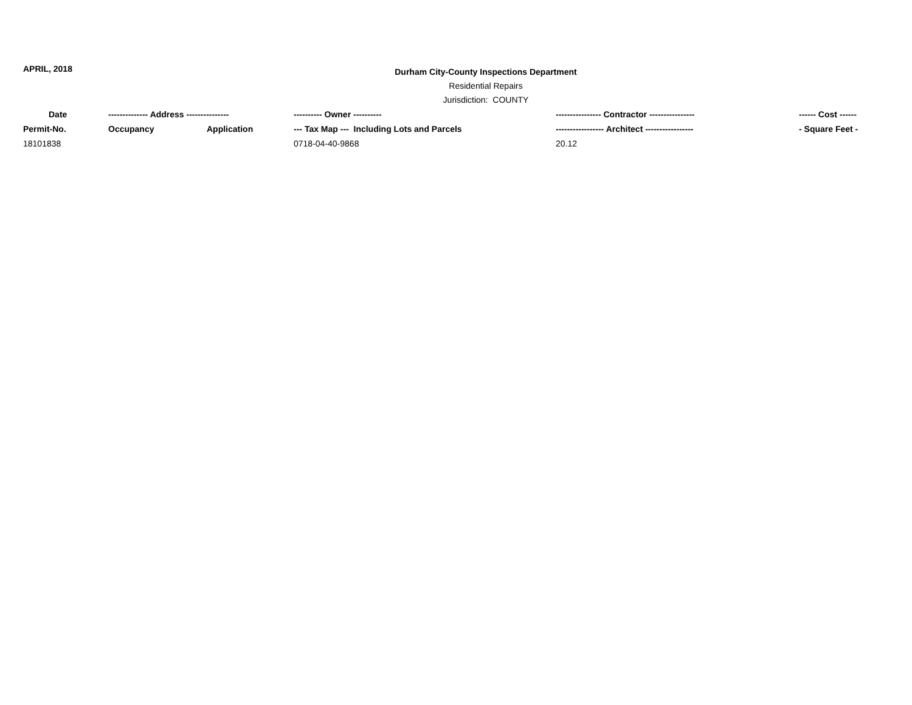APRIL, 2018
Durham City-County Inspections Department
Residential Repairs
Jurisdiction: COUNTY
| Date | -------------- Address --------------- | | ---------- Owner ---------- | ---------------- Contractor ---------------- | ------ Cost ------ |
| --- | --- | --- | --- | --- | --- |
| Permit-No. | Occupancy | Application | --- Tax Map --- Including Lots and Parcels | ----------------- Architect ----------------- | - Square Feet - |
| 18101838 | | | 0718-04-40-9868 | 20.12 | |